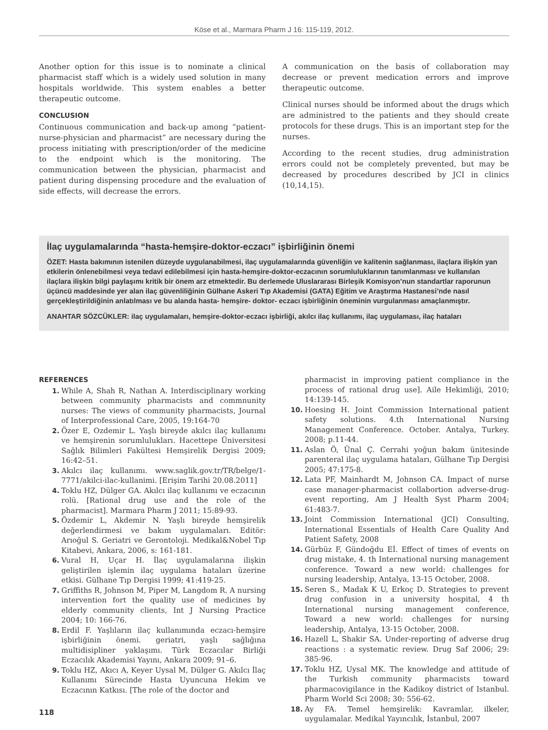Köse et al., Marmara Pharm J 16: 115-119, 2012.
Another option for this issue is to nominate a clinical pharmacist staff which is a widely used solution in many hospitals worldwide. This system enables a better therapeutic outcome.
CONCLUSION
Continuous communication and back-up among “patient-nurse-physician and pharmacist” are necessary during the process initiating with prescription/order of the medicine to the endpoint which is the monitoring. The communication between the physician, pharmacist and patient during dispensing procedure and the evaluation of side effects, will decrease the errors.
A communication on the basis of collaboration may decrease or prevent medication errors and improve therapeutic outcome.
Clinical nurses should be informed about the drugs which are administred to the patients and they should create protocols for these drugs. This is an important step for the nurses.
According to the recent studies, drug administration errors could not be completely prevented, but may be decreased by procedures described by JCI in clinics (10,14,15).
İlaç uygulamalarında “hasta-hemşire-doktor-eczacı” işbirliğinin önemi
ÖZET: Hasta bakımının istenilen düzeyde uygulanabilmesi, ilaç uygulamalarında güvenliğin ve kalitenin sağlanması, ilaçlara ilişkin yan etkilerin önlenebilmesi veya tedavi edilebilmesi için hasta-hemşire-doktor-eczacının sorumluluklarının tanımlanması ve kullanılan ilaçlara ilişkin bilgi paylaşımı kritik bir önem arz etmektedir. Bu derlemede Uluslararası Birleşik Komisyon’nun standartlar raporunun üçüncü maddesinde yer alan ilaç güvenliliğinin Gülhane Askeri Tıp Akademisi (GATA) Eğitim ve Araştırma Hastanesi’nde nasıl gerçekleştirildiğinin anlatılması ve bu alanda hasta- hemşire- doktor- eczacı işbirliğinin öneminin vurgulanması amaçlanmıştır.
ANAHTAR SÖZCÜKLER: ilaç uygulamaları, hemşire-doktor-eczacı işbirliği, akılcı ilaç kullanımı, ilaç uygulaması, ilaç hataları
REFERENCES
1. While A, Shah R, Nathan A. Interdisciplinary working between community pharmacists and commnunity nurses: The views of community pharmacists, Journal of Interprofessional Care, 2005, 19:164-70
2. Özer E, Ozdemir L. Yaşlı bireyde akılcı ilaç kullanımı ve hemşirenin sorumlulukları. Hacettepe Üniversitesi Sağlık Bilimleri Fakültesi Hemşirelik Dergisi 2009; 16:42–51.
3. Akılcı ilaç kullanımı. www.saglik.gov.tr/TR/belge/1-7771/akilci-ilac-kullanimi. [Erişim Tarihi 20.08.2011]
4. Toklu HZ, Dülger GA. Akılcı ilaç kullanımı ve eczacının rolü. [Rational drug use and the role of the pharmacist]. Marmara Pharm J 2011; 15:89-93.
5. Özdemir L, Akdemir N. Yaşlı bireyde hemşirelik değerlendirmesi ve bakım uygulamaları. Editör: Arıoğul S. Geriatri ve Gerontoloji. Medikal&Nobel Tıp Kitabevi, Ankara, 2006, s: 161-181.
6. Vural H, Uçar H. İlaç uygulamalarına ilişkin geliştirilen işlemin ilaç uygulama hataları üzerine etkisi. Gülhane Tıp Dergisi 1999; 41:419-25.
7. Griffiths R, Johnson M, Piper M, Langdom R. A nursing intervention fort the quality use of medicines by elderly community clients, Int J Nursing Practice 2004; 10: 166-76.
8. Erdil F. Yaşlıların ilaç kullanımında eczacı-hemşire işbirliğinin önemi. geriatri, yaşlı sağlığına multidisipliner yaklaşımı. Türk Eczacılar Birliği Eczacılık Akademisi Yayını, Ankara 2009; 91–6.
9. Toklu HZ, Akıcı A, Keyer Uysal M, Dülger G. Akılcı İlaç Kullanımı Sürecinde Hasta Uyuncuna Hekim ve Eczacının Katkısı. [The role of the doctor and
118
pharmacist in improving patient compliance in the process of rational drug use]. Aile Hekimliği, 2010; 14:139-145.
10. Hoesing H. Joint Commission International patient safety solutions. 4.th International Nursing Management Conference. October. Antalya, Turkey. 2008; p.11-44.
11. Aslan Ö, Ünal Ç. Cerrahi yoğun bakım ünitesinde parenteral ilaç uygulama hataları, Gülhane Tıp Dergisi 2005; 47:175-8.
12. Lata PF, Mainhardt M, Johnson CA. Impact of nurse case manager-pharmacist collabortion adverse-drug-event reporting, Am J Health Syst Pharm 2004; 61:483-7.
13. Joint Commission International (JCI) Consulting, International Essentials of Health Care Quality And Patient Safety, 2008
14. Gürbüz F, Gündoğdu Eİ. Effect of times of events on drug mistake, 4. th International nursing management conference. Toward a new world: challenges for nursing leadership, Antalya, 13-15 October, 2008.
15. Seren S., Madak K U, Erkoç D. Strategies to prevent drug confusion in a university hospital, 4 th International nursing management conference, Toward a new world: challenges for nursing leadership, Antalya, 13-15 October, 2008.
16. Hazell L, Shakir SA. Under-reporting of adverse drug reactions : a systematic review. Drug Saf 2006; 29: 385-96.
17. Toklu HZ, Uysal MK. The knowledge and attitude of the Turkish community pharmacists toward pharmacovigilance in the Kadikoy district of Istanbul. Pharm World Sci 2008; 30: 556-62.
18. Ay FA. Temel hemşirelik: Kavramlar, ilkeler, uygulamalar. Medikal Yayıncılık, İstanbul, 2007